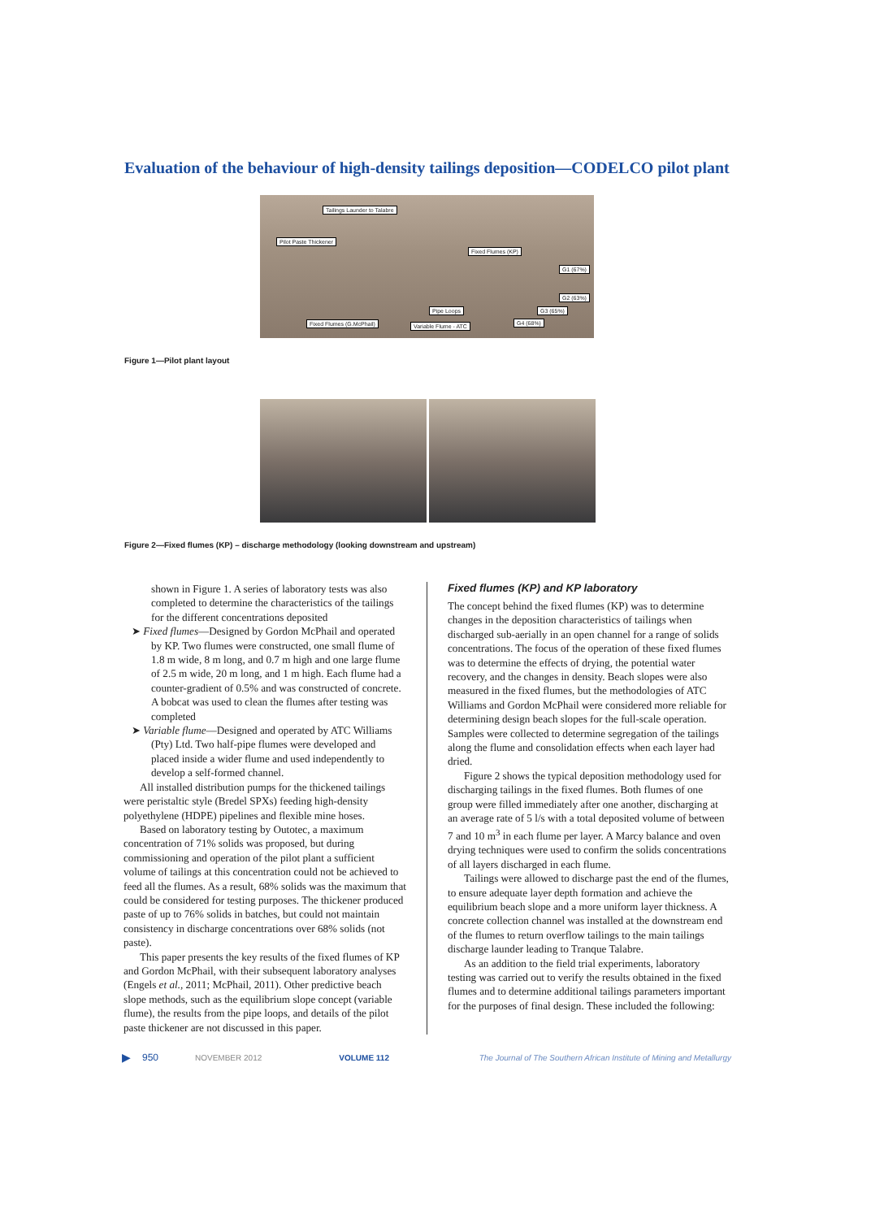Evaluation of the behaviour of high-density tailings deposition—CODELCO pilot plant
Tailings Launder to Talabre
Pilot Paste Thickener
Fixed Flumes (KP)
G1 (67%)
G2 (63%)
Pipe Loops G3 (65%)
Fixed Flumes (G.McPhail) Variable Flume - ATC G4 (68%)
Figure 1—Pilot plant layout
Figure 2—Fixed flumes (KP) – discharge methodology (looking downstream and upstream)
shown in Figure 1. A series of laboratory tests was also completed to determine the characteristics of the tailings for the different concentrations deposited
➤ Fixed flumes—Designed by Gordon McPhail and operated by KP. Two flumes were constructed, one small flume of 1.8 m wide, 8 m long, and 0.7 m high and one large flume of 2.5 m wide, 20 m long, and 1 m high. Each flume had a counter-gradient of 0.5% and was constructed of concrete. A bobcat was used to clean the flumes after testing was completed
➤ Variable flume—Designed and operated by ATC Williams (Pty) Ltd. Two half-pipe flumes were developed and placed inside a wider flume and used independently to develop a self-formed channel.
All installed distribution pumps for the thickened tailings were peristaltic style (Bredel SPXs) feeding high-density polyethylene (HDPE) pipelines and flexible mine hoses.
Based on laboratory testing by Outotec, a maximum concentration of 71% solids was proposed, but during commissioning and operation of the pilot plant a sufficient volume of tailings at this concentration could not be achieved to feed all the flumes. As a result, 68% solids was the maximum that could be considered for testing purposes. The thickener produced paste of up to 76% solids in batches, but could not maintain consistency in discharge concentrations over 68% solids (not paste).
This paper presents the key results of the fixed flumes of KP and Gordon McPhail, with their subsequent laboratory analyses (Engels et al., 2011; McPhail, 2011). Other predictive beach slope methods, such as the equilibrium slope concept (variable flume), the results from the pipe loops, and details of the pilot paste thickener are not discussed in this paper.
Fixed flumes (KP) and KP laboratory
The concept behind the fixed flumes (KP) was to determine changes in the deposition characteristics of tailings when discharged sub-aerially in an open channel for a range of solids concentrations. The focus of the operation of these fixed flumes was to determine the effects of drying, the potential water recovery, and the changes in density. Beach slopes were also measured in the fixed flumes, but the methodologies of ATC Williams and Gordon McPhail were considered more reliable for determining design beach slopes for the full-scale operation. Samples were collected to determine segregation of the tailings along the flume and consolidation effects when each layer had dried.
Figure 2 shows the typical deposition methodology used for discharging tailings in the fixed flumes. Both flumes of one group were filled immediately after one another, discharging at an average rate of 5 l/s with a total deposited volume of between 7 and 10 m<sup>3</sup> in each flume per layer. A Marcy balance and oven drying techniques were used to confirm the solids concentrations of all layers discharged in each flume.
Tailings were allowed to discharge past the end of the flumes, to ensure adequate layer depth formation and achieve the equilibrium beach slope and a more uniform layer thickness. A concrete collection channel was installed at the downstream end of the flumes to return overflow tailings to the main tailings discharge launder leading to Tranque Talabre.
As an addition to the field trial experiments, laboratory testing was carried out to verify the results obtained in the fixed flumes and to determine additional tailings parameters important for the purposes of final design. These included the following:
▶ 950 NOVEMBER 2012 VOLUME 112 The Journal of The Southern African Institute of Mining and Metallurgy